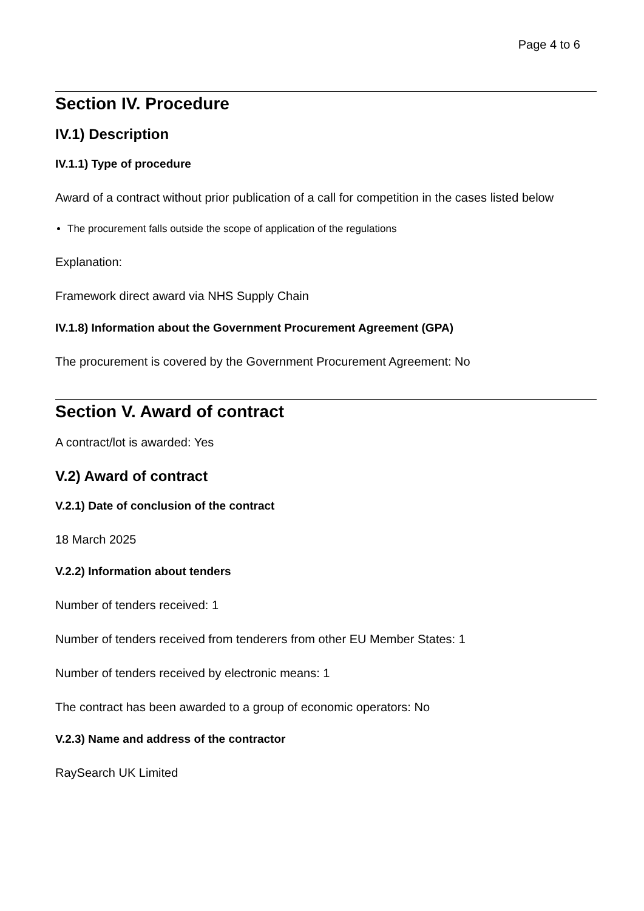Page 4 to 6
Section IV. Procedure
IV.1) Description
IV.1.1) Type of procedure
Award of a contract without prior publication of a call for competition in the cases listed below
The procurement falls outside the scope of application of the regulations
Explanation:
Framework direct award via NHS Supply Chain
IV.1.8) Information about the Government Procurement Agreement (GPA)
The procurement is covered by the Government Procurement Agreement: No
Section V. Award of contract
A contract/lot is awarded: Yes
V.2) Award of contract
V.2.1) Date of conclusion of the contract
18 March 2025
V.2.2) Information about tenders
Number of tenders received: 1
Number of tenders received from tenderers from other EU Member States: 1
Number of tenders received by electronic means: 1
The contract has been awarded to a group of economic operators: No
V.2.3) Name and address of the contractor
RaySearch UK Limited